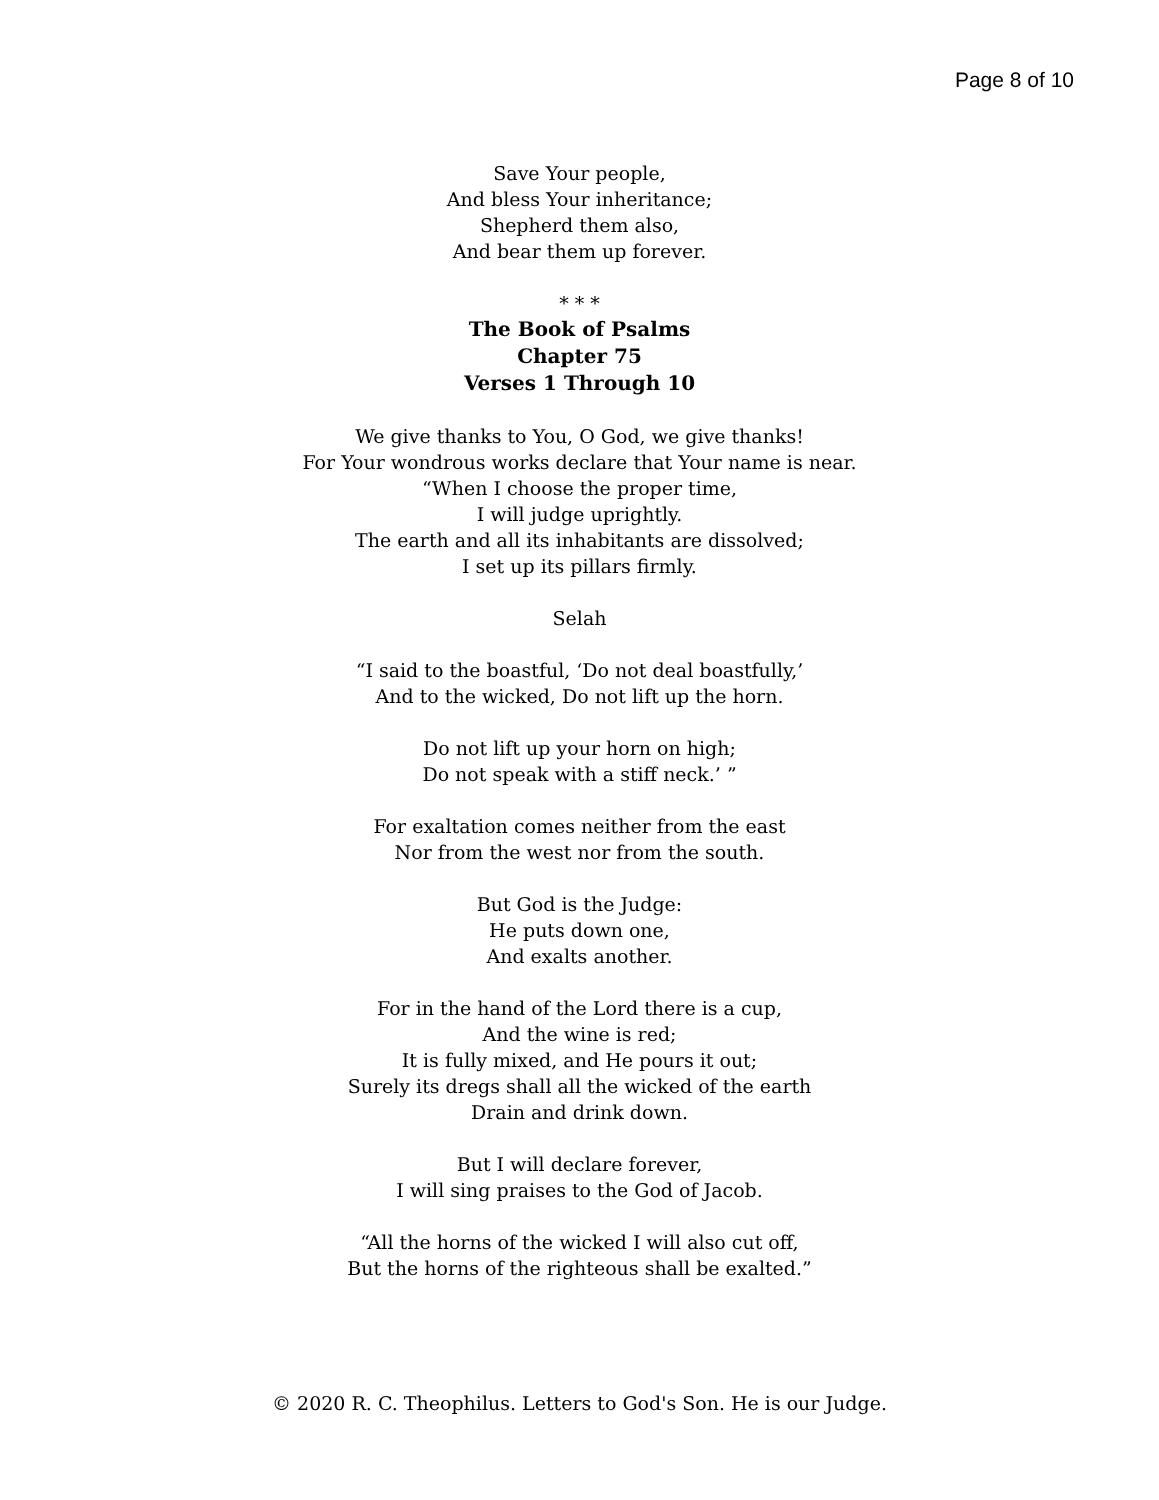Page 8 of 10
Save Your people,
And bless Your inheritance;
Shepherd them also,
And bear them up forever.
* * *
The Book of Psalms
Chapter 75
Verses 1 Through 10
We give thanks to You, O God, we give thanks!
For Your wondrous works declare that Your name is near.
“When I choose the proper time,
I will judge uprightly.
The earth and all its inhabitants are dissolved;
I set up its pillars firmly.
Selah
“I said to the boastful, ‘Do not deal boastfully,’
And to the wicked, Do not lift up the horn.
Do not lift up your horn on high;
Do not speak with a stiff neck.’ ”
For exaltation comes neither from the east
Nor from the west nor from the south.
But God is the Judge:
He puts down one,
And exalts another.
For in the hand of the Lord there is a cup,
And the wine is red;
It is fully mixed, and He pours it out;
Surely its dregs shall all the wicked of the earth
Drain and drink down.
But I will declare forever,
I will sing praises to the God of Jacob.
“All the horns of the wicked I will also cut off,
But the horns of the righteous shall be exalted.”
© 2020 R. C. Theophilus. Letters to God's Son. He is our Judge.